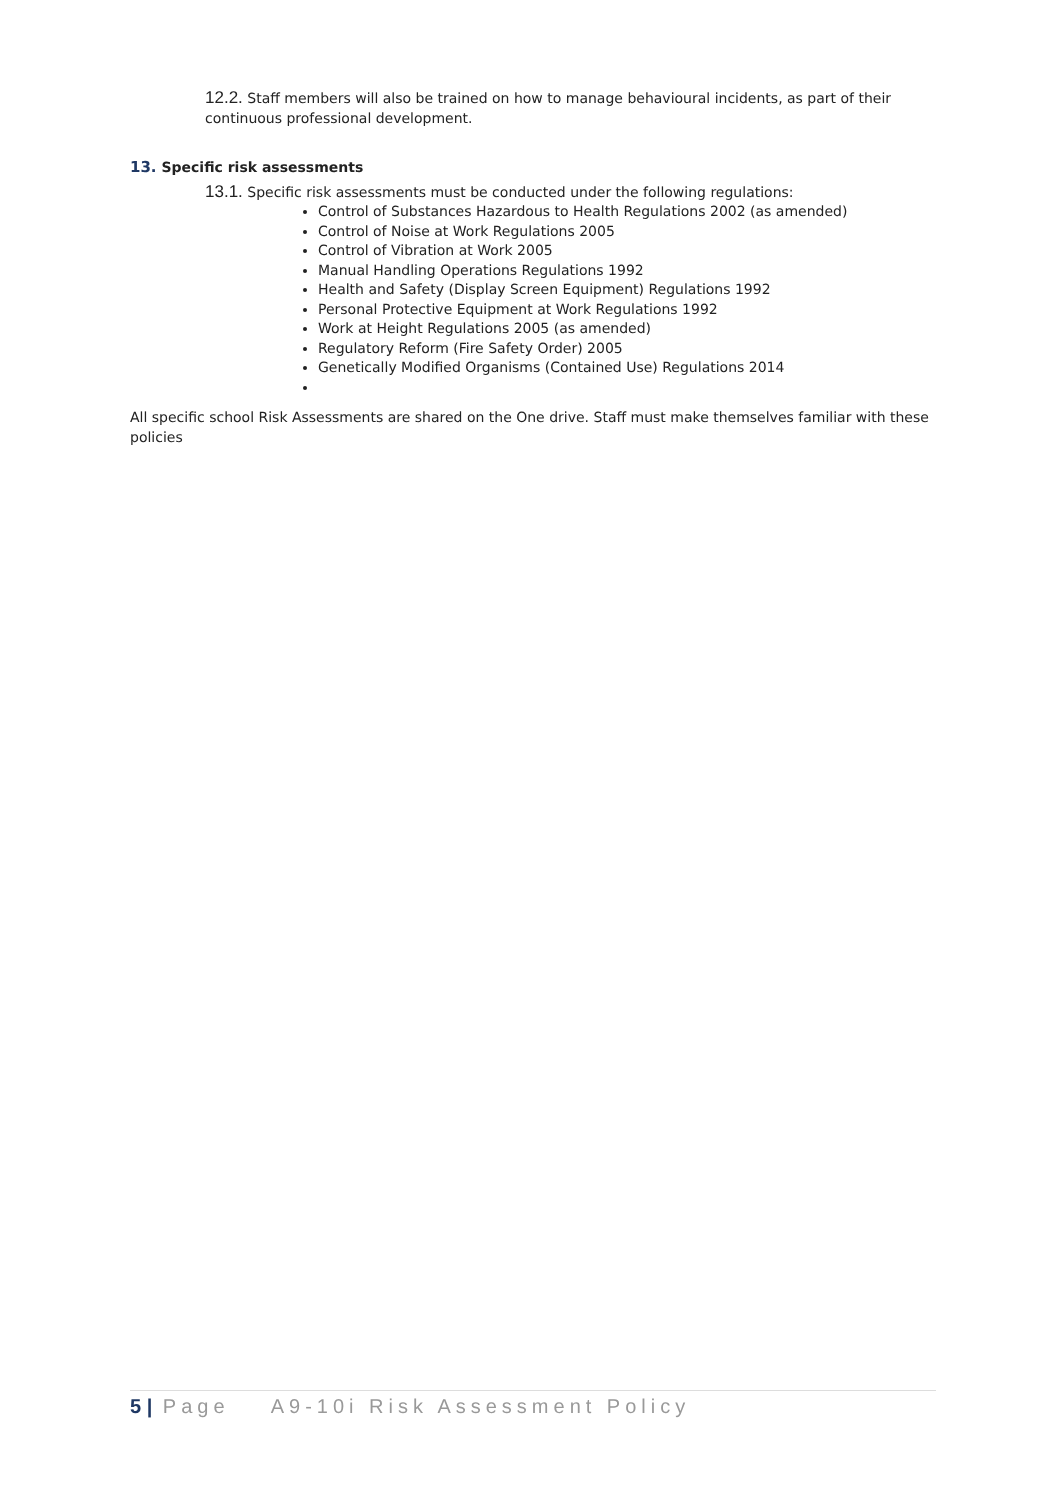12.2. Staff members will also be trained on how to manage behavioural incidents, as part of their continuous professional development.
13. Specific risk assessments
13.1. Specific risk assessments must be conducted under the following regulations:
Control of Substances Hazardous to Health Regulations 2002 (as amended)
Control of Noise at Work Regulations 2005
Control of Vibration at Work 2005
Manual Handling Operations Regulations 1992
Health and Safety (Display Screen Equipment) Regulations 1992
Personal Protective Equipment at Work Regulations 1992
Work at Height Regulations 2005 (as amended)
Regulatory Reform (Fire Safety Order) 2005
Genetically Modified Organisms (Contained Use) Regulations 2014
All specific school Risk Assessments are shared on the One drive. Staff must make themselves familiar with these policies
5 | Page A9-10i Risk Assessment Policy